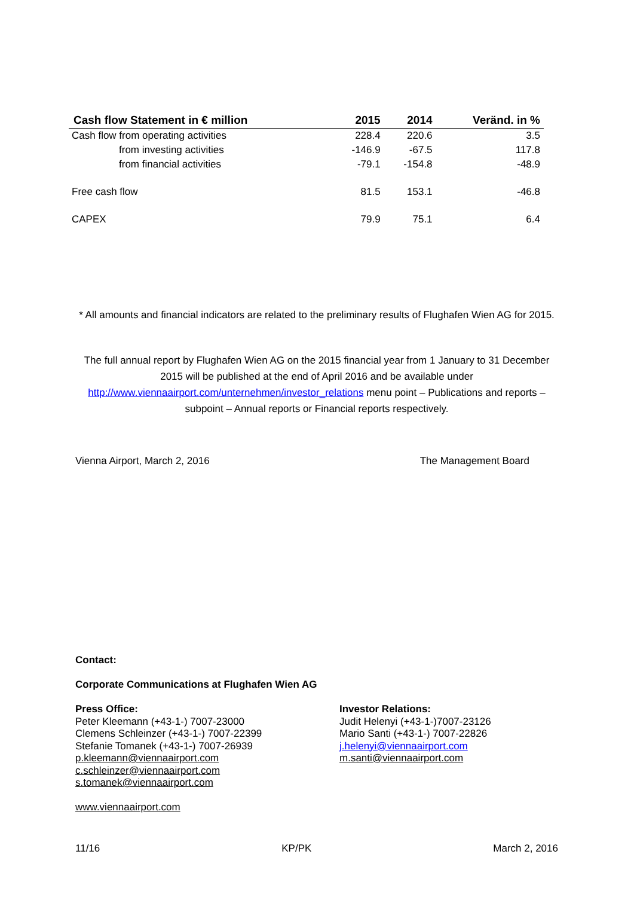| Cash flow Statement in € million | 2015 | 2014 | Veränd. in % |
| --- | --- | --- | --- |
| Cash flow from operating activities | 228.4 | 220.6 | 3.5 |
| from investing activities | -146.9 | -67.5 | 117.8 |
| from financial activities | -79.1 | -154.8 | -48.9 |
| Free cash flow | 81.5 | 153.1 | -46.8 |
| CAPEX | 79.9 | 75.1 | 6.4 |
* All amounts and financial indicators are related to the preliminary results of Flughafen Wien AG for 2015.
The full annual report by Flughafen Wien AG on the 2015 financial year from 1 January to 31 December 2015 will be published at the end of April 2016 and be available under http://www.viennaairport.com/unternehmen/investor_relations menu point – Publications and reports – subpoint – Annual reports or Financial reports respectively.
Vienna Airport, March 2, 2016 The Management Board
Contact:
Corporate Communications at Flughafen Wien AG
Press Office:
Peter Kleemann (+43-1-) 7007-23000
Clemens Schleinzer (+43-1-) 7007-22399
Stefanie Tomanek (+43-1-) 7007-26939
p.kleemann@viennaairport.com
c.schleinzer@viennaairport.com
s.tomanek@viennaairport.com
Investor Relations:
Judit Helenyi (+43-1-)7007-23126
Mario Santi (+43-1-) 7007-22826
j.helenyi@viennaairport.com
m.santi@viennaairport.com
www.viennaairport.com
11/16 KP/PK March 2, 2016